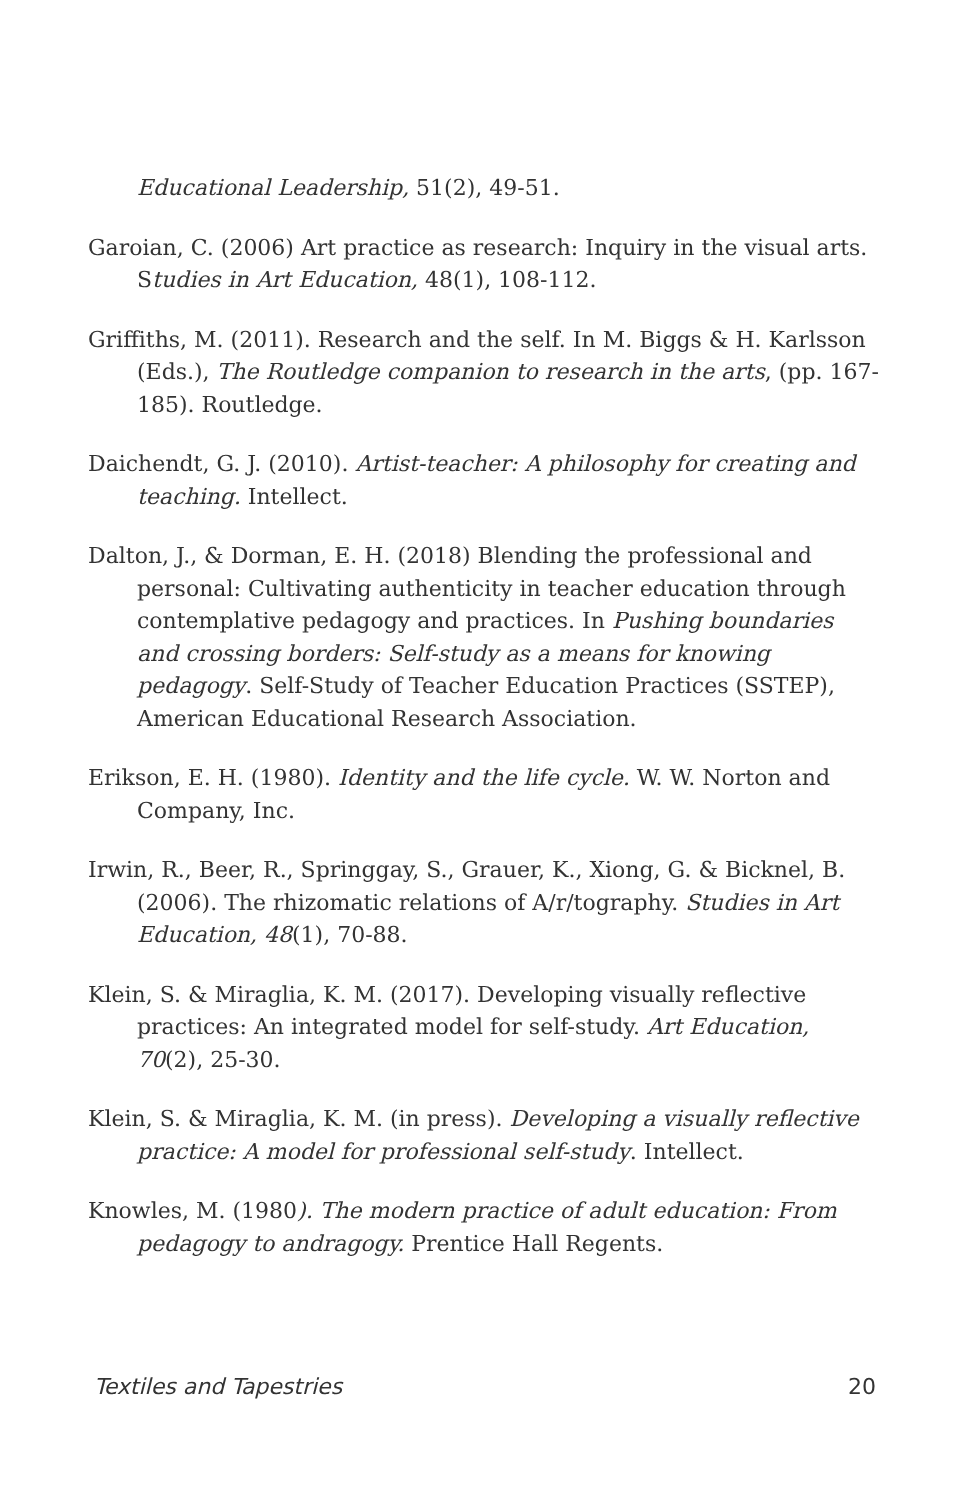Educational Leadership, 51(2), 49-51.
Garoian, C. (2006) Art practice as research: Inquiry in the visual arts. Studies in Art Education, 48(1), 108-112.
Griffiths, M. (2011). Research and the self. In M. Biggs & H. Karlsson (Eds.), The Routledge companion to research in the arts, (pp. 167-185). Routledge.
Daichendt, G. J. (2010). Artist-teacher: A philosophy for creating and teaching. Intellect.
Dalton, J., & Dorman, E. H. (2018) Blending the professional and personal: Cultivating authenticity in teacher education through contemplative pedagogy and practices. In Pushing boundaries and crossing borders: Self-study as a means for knowing pedagogy. Self-Study of Teacher Education Practices (SSTEP), American Educational Research Association.
Erikson, E. H. (1980). Identity and the life cycle. W. W. Norton and Company, Inc.
Irwin, R., Beer, R., Springgay, S., Grauer, K., Xiong, G. & Bicknel, B. (2006). The rhizomatic relations of A/r/tography. Studies in Art Education, 48(1), 70-88.
Klein, S. & Miraglia, K. M. (2017). Developing visually reflective practices: An integrated model for self-study. Art Education, 70(2), 25-30.
Klein, S. & Miraglia, K. M. (in press). Developing a visually reflective practice: A model for professional self-study. Intellect.
Knowles, M. (1980). The modern practice of adult education: From pedagogy to andragogy. Prentice Hall Regents.
Textiles and Tapestries 20